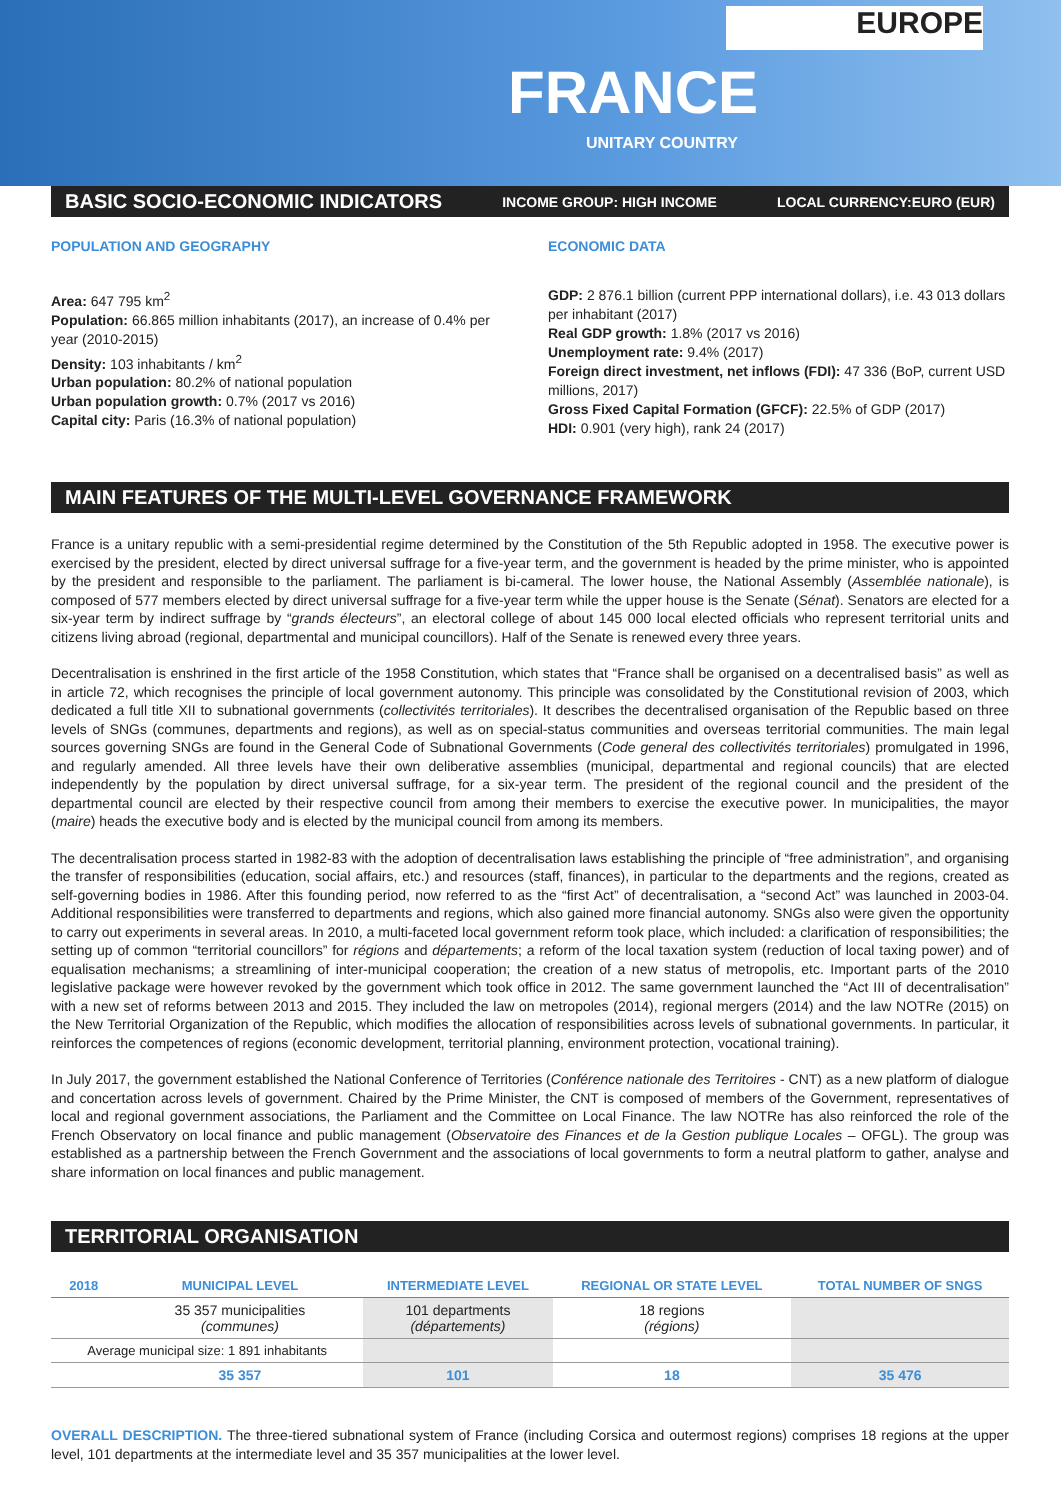EUROPE
FRANCE
UNITARY COUNTRY
BASIC SOCIO-ECONOMIC INDICATORS INCOME GROUP: HIGH INCOME LOCAL CURRENCY:EURO (EUR)
POPULATION AND GEOGRAPHY
Area: 647 795 km<sup>2</sup>
Population: 66.865 million inhabitants (2017), an increase of 0.4% per year (2010-2015)
Density: 103 inhabitants / km<sup>2</sup>
Urban population: 80.2% of national population
Urban population growth: 0.7% (2017 vs 2016)
Capital city: Paris (16.3% of national population)
ECONOMIC DATA
GDP: 2 876.1 billion (current PPP international dollars), i.e. 43 013 dollars per inhabitant (2017)
Real GDP growth: 1.8% (2017 vs 2016)
Unemployment rate: 9.4% (2017)
Foreign direct investment, net inflows (FDI): 47 336 (BoP, current USD millions, 2017)
Gross Fixed Capital Formation (GFCF): 22.5% of GDP (2017)
HDI: 0.901 (very high), rank 24 (2017)
MAIN FEATURES OF THE MULTI-LEVEL GOVERNANCE FRAMEWORK
France is a unitary republic with a semi-presidential regime determined by the Constitution of the 5th Republic adopted in 1958. The executive power is exercised by the president, elected by direct universal suffrage for a five-year term, and the government is headed by the prime minister, who is appointed by the president and responsible to the parliament. The parliament is bi-cameral. The lower house, the National Assembly (Assemblée nationale), is composed of 577 members elected by direct universal suffrage for a five-year term while the upper house is the Senate (Sénat). Senators are elected for a six-year term by indirect suffrage by “grands électeurs”, an electoral college of about 145 000 local elected officials who represent territorial units and citizens living abroad (regional, departmental and municipal councillors). Half of the Senate is renewed every three years.
Decentralisation is enshrined in the first article of the 1958 Constitution, which states that “France shall be organised on a decentralised basis” as well as in article 72, which recognises the principle of local government autonomy. This principle was consolidated by the Constitutional revision of 2003, which dedicated a full title XII to subnational governments (collectivités territoriales). It describes the decentralised organisation of the Republic based on three levels of SNGs (communes, departments and regions), as well as on special-status communities and overseas territorial communities. The main legal sources governing SNGs are found in the General Code of Subnational Governments (Code general des collectivités territoriales) promulgated in 1996, and regularly amended. All three levels have their own deliberative assemblies (municipal, departmental and regional councils) that are elected independently by the population by direct universal suffrage, for a six-year term. The president of the regional council and the president of the departmental council are elected by their respective council from among their members to exercise the executive power. In municipalities, the mayor (maire) heads the executive body and is elected by the municipal council from among its members.
The decentralisation process started in 1982-83 with the adoption of decentralisation laws establishing the principle of “free administration”, and organising the transfer of responsibilities (education, social affairs, etc.) and resources (staff, finances), in particular to the departments and the regions, created as self-governing bodies in 1986. After this founding period, now referred to as the “first Act” of decentralisation, a “second Act” was launched in 2003-04. Additional responsibilities were transferred to departments and regions, which also gained more financial autonomy. SNGs also were given the opportunity to carry out experiments in several areas. In 2010, a multi-faceted local government reform took place, which included: a clarification of responsibilities; the setting up of common “territorial councillors” for régions and départements; a reform of the local taxation system (reduction of local taxing power) and of equalisation mechanisms; a streamlining of inter-municipal cooperation; the creation of a new status of metropolis, etc. Important parts of the 2010 legislative package were however revoked by the government which took office in 2012. The same government launched the “Act III of decentralisation” with a new set of reforms between 2013 and 2015. They included the law on metropoles (2014), regional mergers (2014) and the law NOTRe (2015) on the New Territorial Organization of the Republic, which modifies the allocation of responsibilities across levels of subnational governments. In particular, it reinforces the competences of regions (economic development, territorial planning, environment protection, vocational training).
In July 2017, the government established the National Conference of Territories (Conférence nationale des Territoires - CNT) as a new platform of dialogue and concertation across levels of government. Chaired by the Prime Minister, the CNT is composed of members of the Government, representatives of local and regional government associations, the Parliament and the Committee on Local Finance. The law NOTRe has also reinforced the role of the French Observatory on local finance and public management (Observatoire des Finances et de la Gestion publique Locales – OFGL). The group was established as a partnership between the French Government and the associations of local governments to form a neutral platform to gather, analyse and share information on local finances and public management.
TERRITORIAL ORGANISATION
| 2018 | MUNICIPAL LEVEL | INTERMEDIATE LEVEL | REGIONAL OR STATE LEVEL | TOTAL NUMBER OF SNGS |
| --- | --- | --- | --- | --- |
| | 35 357 municipalities (communes) | 101 departments (départements) | 18 regions (régions) | |
| Average municipal size: 1 891 inhabitants | | | | |
| | 35 357 | 101 | 18 | 35 476 |
OVERALL DESCRIPTION. The three-tiered subnational system of France (including Corsica and outermost regions) comprises 18 regions at the upper level, 101 departments at the intermediate level and 35 357 municipalities at the lower level.